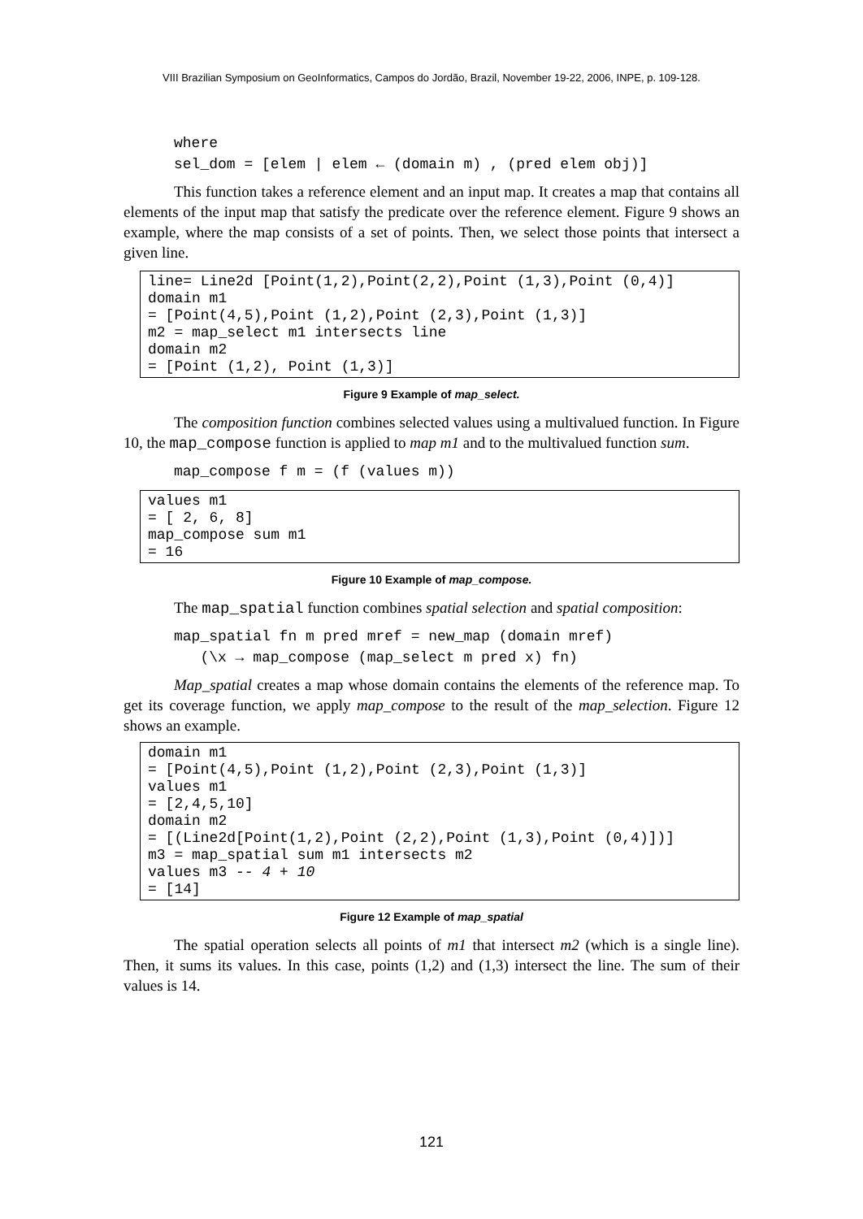VIII Brazilian Symposium on GeoInformatics, Campos do Jordão, Brazil, November 19-22, 2006, INPE, p. 109-128.
where
sel_dom = [elem | elem ← (domain m) , (pred elem obj)]
This function takes a reference element and an input map. It creates a map that contains all elements of the input map that satisfy the predicate over the reference element. Figure 9 shows an example, where the map consists of a set of points. Then, we select those points that intersect a given line.
line= Line2d [Point(1,2),Point(2,2),Point (1,3),Point (0,4)]
domain m1
= [Point(4,5),Point (1,2),Point (2,3),Point (1,3)]
m2 = map_select m1 intersects line
domain m2
= [Point (1,2), Point (1,3)]
Figure 9 Example of map_select.
The composition function combines selected values using a multivalued function. In Figure 10, the map_compose function is applied to map m1 and to the multivalued function sum.
map_compose f m = (f (values m))
values m1
= [ 2, 6, 8]
map_compose sum m1
= 16
Figure 10 Example of map_compose.
The map_spatial function combines spatial selection and spatial composition:
map_spatial fn m pred mref = new_map (domain mref)
   (\x → map_compose (map_select m pred x) fn)
Map_spatial creates a map whose domain contains the elements of the reference map. To get its coverage function, we apply map_compose to the result of the map_selection. Figure 12 shows an example.
domain m1
= [Point(4,5),Point (1,2),Point (2,3),Point (1,3)]
values m1
= [2,4,5,10]
domain m2
= [(Line2d[Point(1,2),Point (2,2),Point (1,3),Point (0,4)])]
m3 = map_spatial sum m1 intersects m2
values m3 -- 4 + 10
= [14]
Figure 12 Example of map_spatial
The spatial operation selects all points of m1 that intersect m2 (which is a single line). Then, it sums its values. In this case, points (1,2) and (1,3) intersect the line. The sum of their values is 14.
121